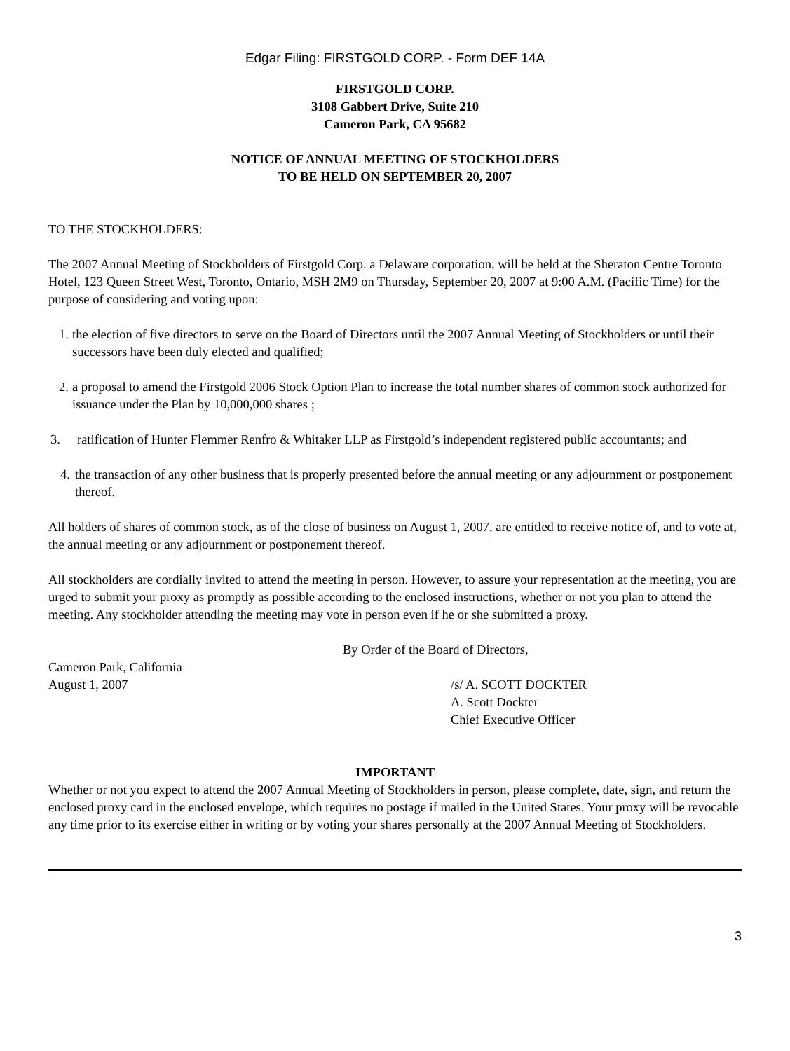Edgar Filing: FIRSTGOLD CORP. - Form DEF 14A
FIRSTGOLD CORP.
3108 Gabbert Drive, Suite 210
Cameron Park, CA 95682
NOTICE OF ANNUAL MEETING OF STOCKHOLDERS
TO BE HELD ON SEPTEMBER 20, 2007
TO THE STOCKHOLDERS:
The 2007 Annual Meeting of Stockholders of Firstgold Corp. a Delaware corporation, will be held at the Sheraton Centre Toronto Hotel, 123 Queen Street West, Toronto, Ontario, MSH 2M9 on Thursday, September 20, 2007 at 9:00 A.M. (Pacific Time) for the purpose of considering and voting upon:
1. the election of five directors to serve on the Board of Directors until the 2007 Annual Meeting of Stockholders or until their successors have been duly elected and qualified;
2. a proposal to amend the Firstgold 2006 Stock Option Plan to increase the total number shares of common stock authorized for issuance under the Plan by 10,000,000 shares ;
3. ratification of Hunter Flemmer Renfro & Whitaker LLP as Firstgold’s independent registered public accountants; and
4. the transaction of any other business that is properly presented before the annual meeting or any adjournment or postponement thereof.
All holders of shares of common stock, as of the close of business on August 1, 2007, are entitled to receive notice of, and to vote at, the annual meeting or any adjournment or postponement thereof.
All stockholders are cordially invited to attend the meeting in person. However, to assure your representation at the meeting, you are urged to submit your proxy as promptly as possible according to the enclosed instructions, whether or not you plan to attend the meeting. Any stockholder attending the meeting may vote in person even if he or she submitted a proxy.
By Order of the Board of Directors,
Cameron Park, California
August 1, 2007
/s/ A. SCOTT DOCKTER
A. Scott Dockter
Chief Executive Officer
IMPORTANT
Whether or not you expect to attend the 2007 Annual Meeting of Stockholders in person, please complete, date, sign, and return the enclosed proxy card in the enclosed envelope, which requires no postage if mailed in the United States. Your proxy will be revocable any time prior to its exercise either in writing or by voting your shares personally at the 2007 Annual Meeting of Stockholders.
3